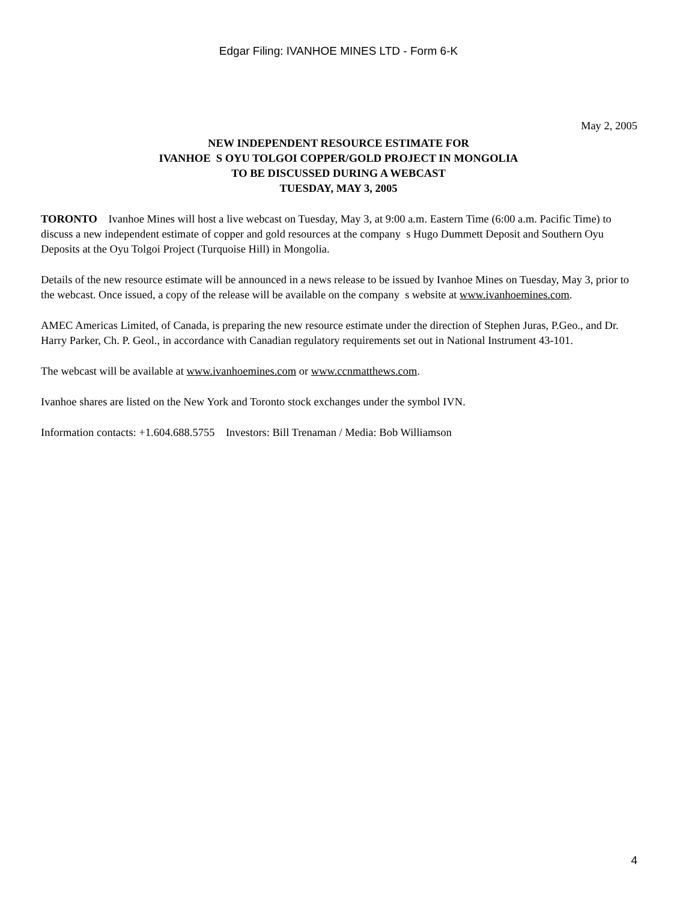Edgar Filing: IVANHOE MINES LTD - Form 6-K
May 2, 2005
NEW INDEPENDENT RESOURCE ESTIMATE FOR
IVANHOE S OYU TOLGOI COPPER/GOLD PROJECT IN MONGOLIA
TO BE DISCUSSED DURING A WEBCAST
TUESDAY, MAY 3, 2005
TORONTO Ivanhoe Mines will host a live webcast on Tuesday, May 3, at 9:00 a.m. Eastern Time (6:00 a.m. Pacific Time) to discuss a new independent estimate of copper and gold resources at the company s Hugo Dummett Deposit and Southern Oyu Deposits at the Oyu Tolgoi Project (Turquoise Hill) in Mongolia.
Details of the new resource estimate will be announced in a news release to be issued by Ivanhoe Mines on Tuesday, May 3, prior to the webcast. Once issued, a copy of the release will be available on the company s website at www.ivanhoemines.com.
AMEC Americas Limited, of Canada, is preparing the new resource estimate under the direction of Stephen Juras, P.Geo., and Dr. Harry Parker, Ch. P. Geol., in accordance with Canadian regulatory requirements set out in National Instrument 43-101.
The webcast will be available at www.ivanhoemines.com or www.ccnmatthews.com.
Ivanhoe shares are listed on the New York and Toronto stock exchanges under the symbol IVN.
Information contacts: +1.604.688.5755 Investors: Bill Trenaman / Media: Bob Williamson
4